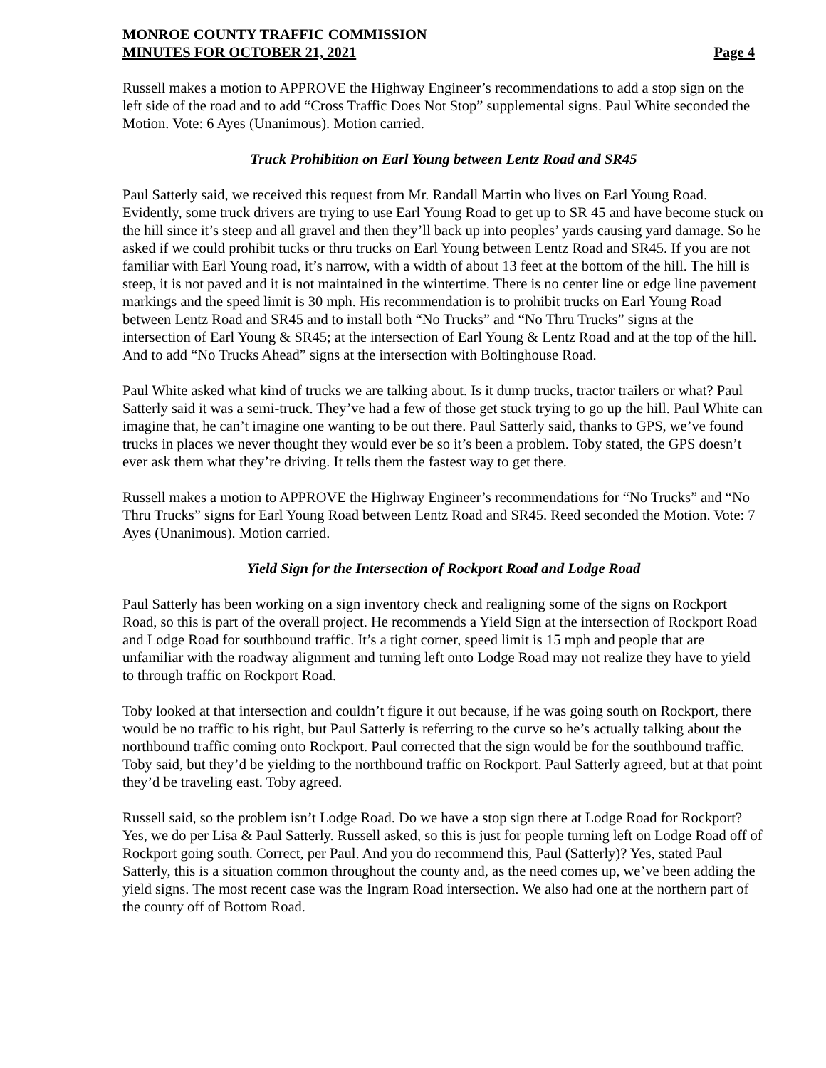MONROE COUNTY TRAFFIC COMMISSION
MINUTES FOR OCTOBER 21, 2021 Page 4
Russell makes a motion to APPROVE the Highway Engineer’s recommendations to add a stop sign on the left side of the road and to add “Cross Traffic Does Not Stop” supplemental signs. Paul White seconded the Motion. Vote: 6 Ayes (Unanimous). Motion carried.
Truck Prohibition on Earl Young between Lentz Road and SR45
Paul Satterly said, we received this request from Mr. Randall Martin who lives on Earl Young Road. Evidently, some truck drivers are trying to use Earl Young Road to get up to SR 45 and have become stuck on the hill since it’s steep and all gravel and then they’ll back up into peoples’ yards causing yard damage. So he asked if we could prohibit tucks or thru trucks on Earl Young between Lentz Road and SR45. If you are not familiar with Earl Young road, it’s narrow, with a width of about 13 feet at the bottom of the hill. The hill is steep, it is not paved and it is not maintained in the wintertime. There is no center line or edge line pavement markings and the speed limit is 30 mph. His recommendation is to prohibit trucks on Earl Young Road between Lentz Road and SR45 and to install both “No Trucks” and “No Thru Trucks” signs at the intersection of Earl Young & SR45; at the intersection of Earl Young & Lentz Road and at the top of the hill. And to add “No Trucks Ahead” signs at the intersection with Boltinghouse Road.
Paul White asked what kind of trucks we are talking about. Is it dump trucks, tractor trailers or what? Paul Satterly said it was a semi-truck. They’ve had a few of those get stuck trying to go up the hill. Paul White can imagine that, he can’t imagine one wanting to be out there. Paul Satterly said, thanks to GPS, we’ve found trucks in places we never thought they would ever be so it’s been a problem. Toby stated, the GPS doesn’t ever ask them what they’re driving. It tells them the fastest way to get there.
Russell makes a motion to APPROVE the Highway Engineer’s recommendations for “No Trucks” and “No Thru Trucks” signs for Earl Young Road between Lentz Road and SR45. Reed seconded the Motion. Vote: 7 Ayes (Unanimous). Motion carried.
Yield Sign for the Intersection of Rockport Road and Lodge Road
Paul Satterly has been working on a sign inventory check and realigning some of the signs on Rockport Road, so this is part of the overall project. He recommends a Yield Sign at the intersection of Rockport Road and Lodge Road for southbound traffic. It’s a tight corner, speed limit is 15 mph and people that are unfamiliar with the roadway alignment and turning left onto Lodge Road may not realize they have to yield to through traffic on Rockport Road.
Toby looked at that intersection and couldn’t figure it out because, if he was going south on Rockport, there would be no traffic to his right, but Paul Satterly is referring to the curve so he’s actually talking about the northbound traffic coming onto Rockport. Paul corrected that the sign would be for the southbound traffic. Toby said, but they’d be yielding to the northbound traffic on Rockport. Paul Satterly agreed, but at that point they’d be traveling east. Toby agreed.
Russell said, so the problem isn’t Lodge Road. Do we have a stop sign there at Lodge Road for Rockport? Yes, we do per Lisa & Paul Satterly. Russell asked, so this is just for people turning left on Lodge Road off of Rockport going south. Correct, per Paul. And you do recommend this, Paul (Satterly)? Yes, stated Paul Satterly, this is a situation common throughout the county and, as the need comes up, we’ve been adding the yield signs. The most recent case was the Ingram Road intersection. We also had one at the northern part of the county off of Bottom Road.